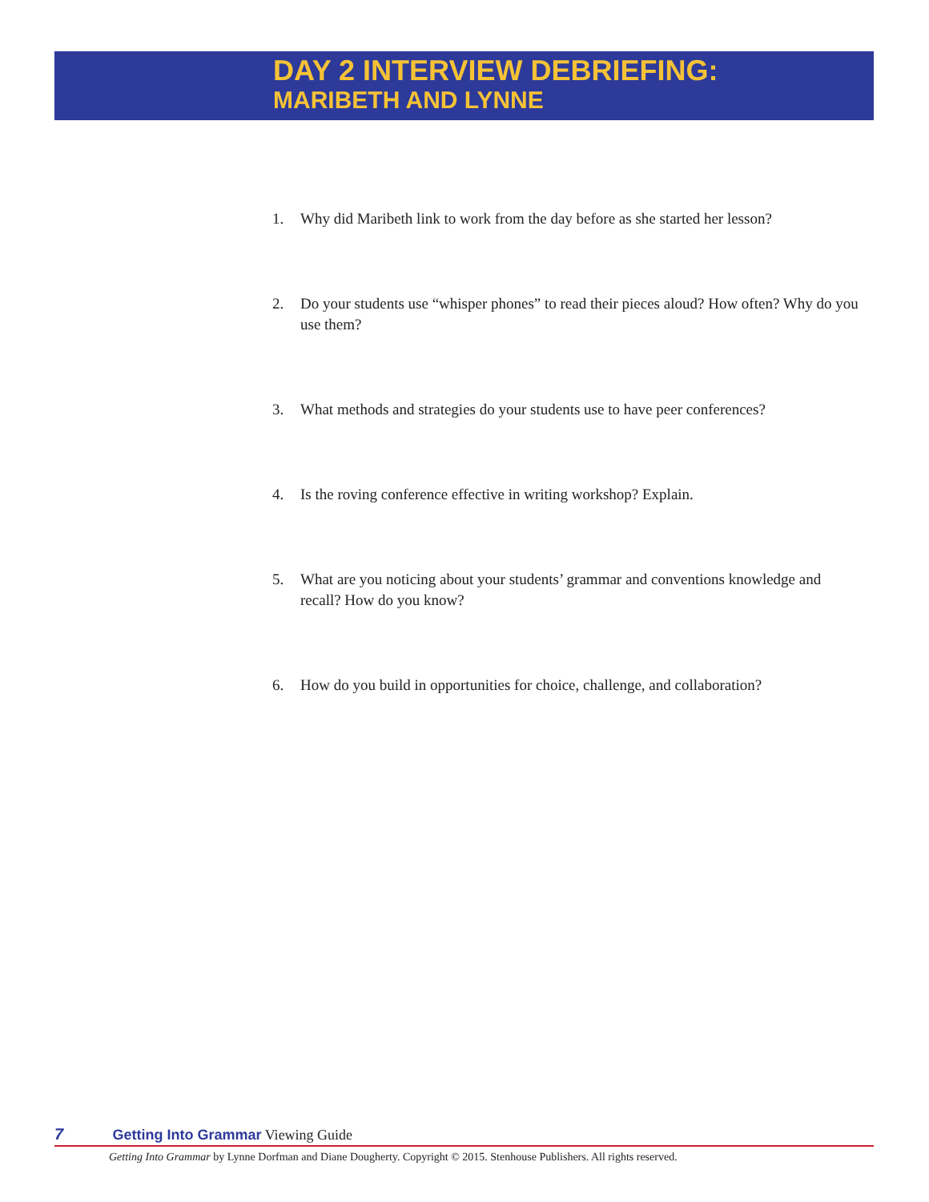DAY 2 INTERVIEW DEBRIEFING:
MARIBETH AND LYNNE
1. Why did Maribeth link to work from the day before as she started her lesson?
2. Do your students use “whisper phones” to read their pieces aloud? How often? Why do you use them?
3. What methods and strategies do your students use to have peer conferences?
4. Is the roving conference effective in writing workshop? Explain.
5. What are you noticing about your students’ grammar and conventions knowledge and recall? How do you know?
6. How do you build in opportunities for choice, challenge, and collaboration?
7 Getting Into Grammar Viewing Guide
Getting Into Grammar by Lynne Dorfman and Diane Dougherty. Copyright © 2015. Stenhouse Publishers. All rights reserved.